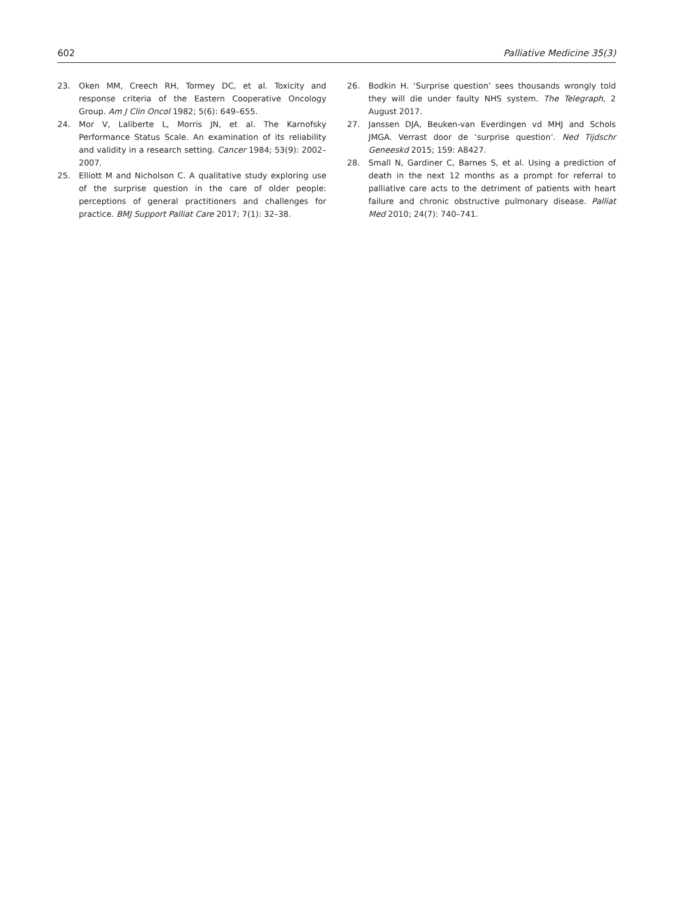602 Palliative Medicine 35(3)
23. Oken MM, Creech RH, Tormey DC, et al. Toxicity and response criteria of the Eastern Cooperative Oncology Group. Am J Clin Oncol 1982; 5(6): 649–655.
24. Mor V, Laliberte L, Morris JN, et al. The Karnofsky Performance Status Scale. An examination of its reliability and validity in a research setting. Cancer 1984; 53(9): 2002–2007.
25. Elliott M and Nicholson C. A qualitative study exploring use of the surprise question in the care of older people: perceptions of general practitioners and challenges for practice. BMJ Support Palliat Care 2017; 7(1): 32–38.
26. Bodkin H. ‘Surprise question’ sees thousands wrongly told they will die under faulty NHS system. The Telegraph, 2 August 2017.
27. Janssen DJA, Beuken-van Everdingen vd MHJ and Schols JMGA. Verrast door de ‘surprise question’. Ned Tijdschr Geneeskd 2015; 159: A8427.
28. Small N, Gardiner C, Barnes S, et al. Using a prediction of death in the next 12 months as a prompt for referral to palliative care acts to the detriment of patients with heart failure and chronic obstructive pulmonary disease. Palliat Med 2010; 24(7): 740–741.